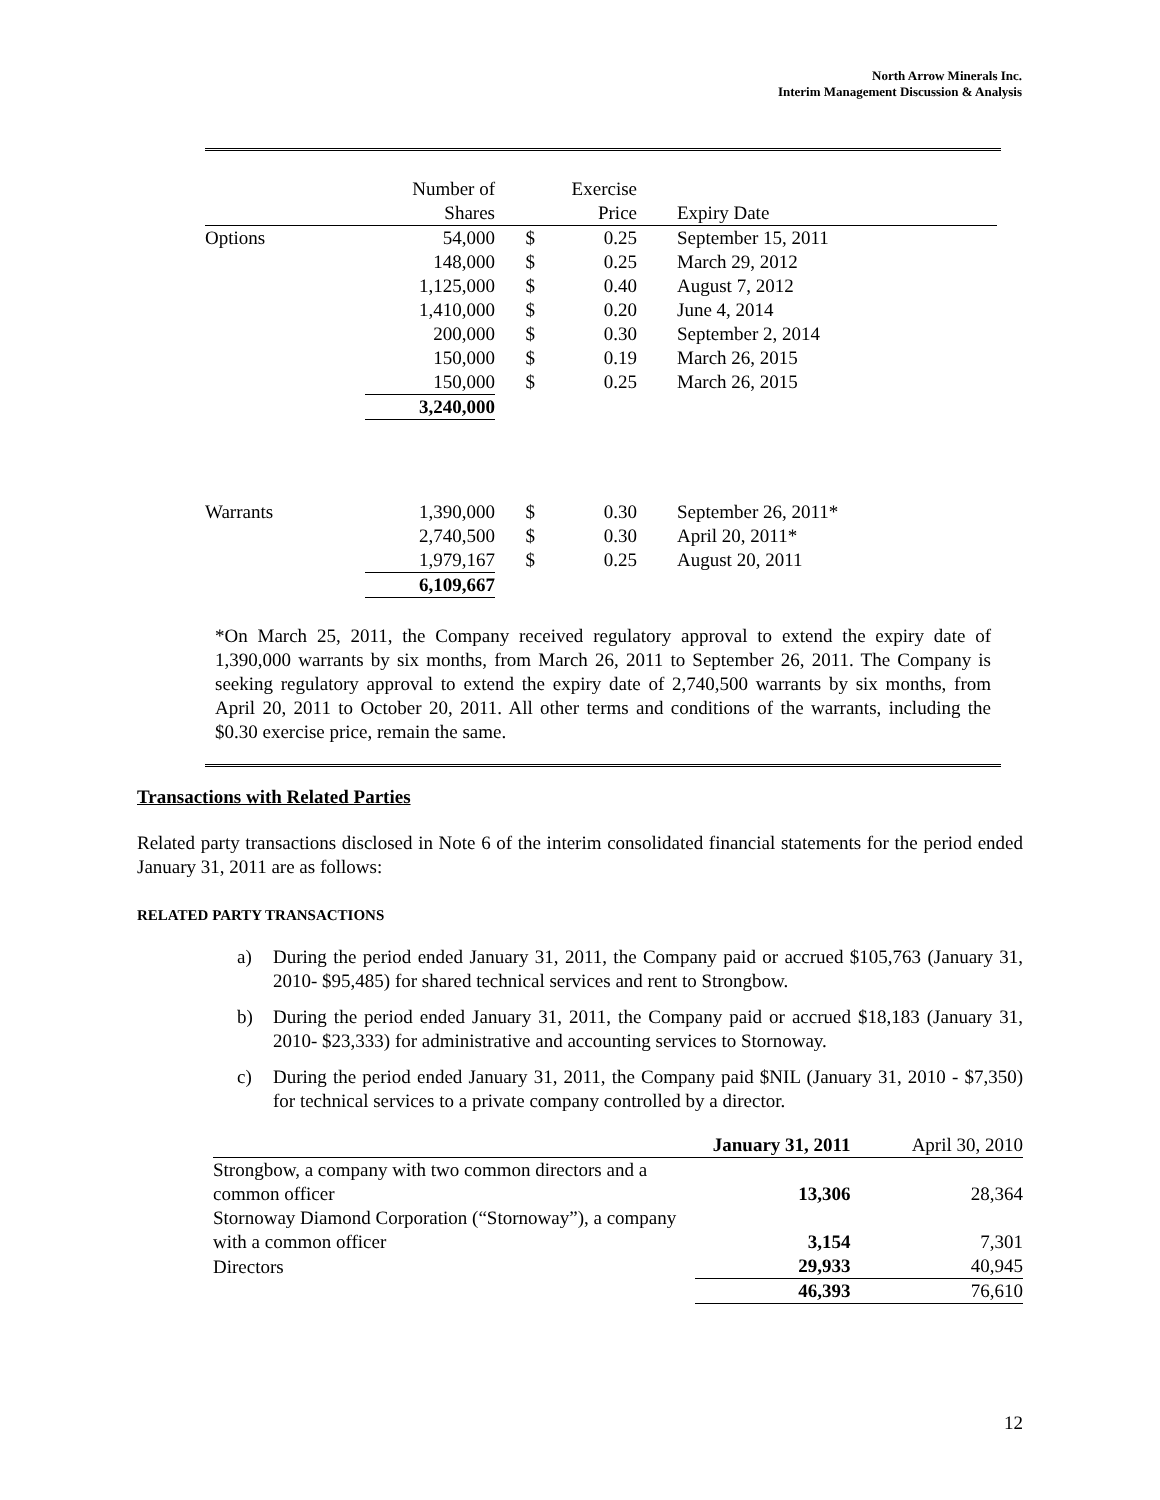North Arrow Minerals Inc.
Interim Management Discussion & Analysis
| | Number of | | Exercise | | |
| | Shares | | Price | | Expiry Date |
| Options | 54,000 | $ | 0.25 | | September 15, 2011 |
| | 148,000 | $ | 0.25 | | March 29, 2012 |
| | 1,125,000 | $ | 0.40 | | August 7, 2012 |
| | 1,410,000 | $ | 0.20 | | June 4, 2014 |
| | 200,000 | $ | 0.30 | | September 2, 2014 |
| | 150,000 | $ | 0.19 | | March 26, 2015 |
| | 150,000 | $ | 0.25 | | March 26, 2015 |
| | 3,240,000 | | | | |
| Warrants | 1,390,000 | $ | 0.30 | | September 26, 2011* |
| | 2,740,500 | $ | 0.30 | | April 20, 2011* |
| | 1,979,167 | $ | 0.25 | | August 20, 2011 |
| | 6,109,667 | | | | |
*On March 25, 2011, the Company received regulatory approval to extend the expiry date of 1,390,000 warrants by six months, from March 26, 2011 to September 26, 2011. The Company is seeking regulatory approval to extend the expiry date of 2,740,500 warrants by six months, from April 20, 2011 to October 20, 2011. All other terms and conditions of the warrants, including the $0.30 exercise price, remain the same.
Transactions with Related Parties
Related party transactions disclosed in Note 6 of the interim consolidated financial statements for the period ended January 31, 2011 are as follows:
RELATED PARTY TRANSACTIONS
a) During the period ended January 31, 2011, the Company paid or accrued $105,763 (January 31, 2010- $95,485) for shared technical services and rent to Strongbow.
b) During the period ended January 31, 2011, the Company paid or accrued $18,183 (January 31, 2010- $23,333) for administrative and accounting services to Stornoway.
c) During the period ended January 31, 2011, the Company paid $NIL (January 31, 2010 - $7,350) for technical services to a private company controlled by a director.
| | January 31, 2011 | April 30, 2010 |
| Strongbow, a company with two common directors and a common officer | 13,306 | 28,364 |
| Stornoway Diamond Corporation (“Stornoway”), a company with a common officer | 3,154 | 7,301 |
| Directors | 29,933 | 40,945 |
| | 46,393 | 76,610 |
12